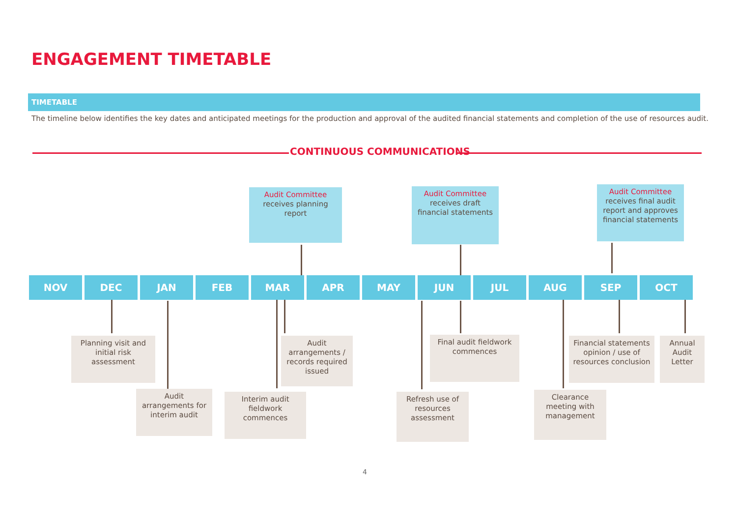ENGAGEMENT TIMETABLE
TIMETABLE
The timeline below identifies the key dates and anticipated meetings for the production and approval of the audited financial statements and completion of the use of resources audit.
CONTINUOUS COMMUNICATIONS
Audit Committee
receives planning report
Audit Committee
receives draft financial statements
Audit Committee
receives final audit report and approves financial statements
NOV DEC JAN FEB MAR APR MAY JUN JUL AUG SEP OCT
Planning visit and initial risk assessment
Audit arrangements / records required issued
Final audit fieldwork commences
Financial statements opinion / use of resources conclusion
Annual Audit Letter
Audit arrangements for interim audit
Interim audit fieldwork commences
Refresh use of resources assessment
Clearance meeting with management
4